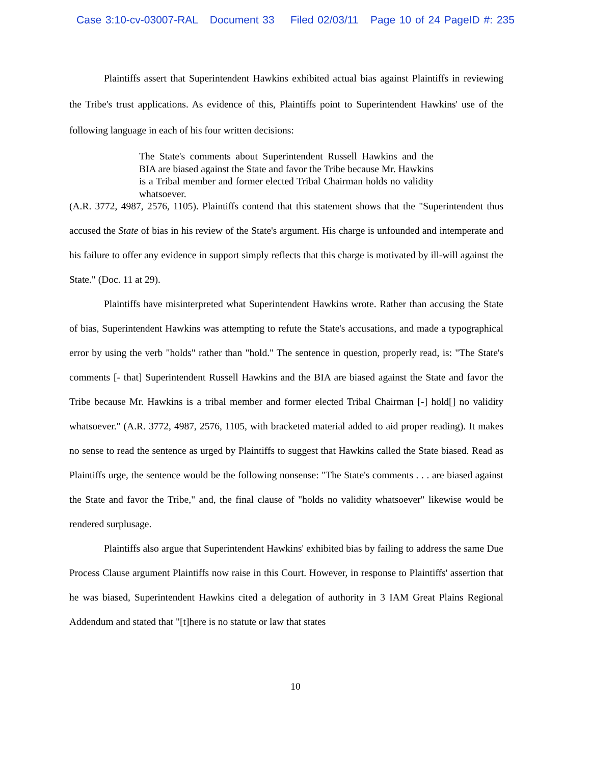Case 3:10-cv-03007-RAL Document 33 Filed 02/03/11 Page 10 of 24 PageID #: 235
Plaintiffs assert that Superintendent Hawkins exhibited actual bias against Plaintiffs in reviewing the Tribe's trust applications. As evidence of this, Plaintiffs point to Superintendent Hawkins' use of the following language in each of his four written decisions:
The State's comments about Superintendent Russell Hawkins and the BIA are biased against the State and favor the Tribe because Mr. Hawkins is a Tribal member and former elected Tribal Chairman holds no validity whatsoever.
(A.R. 3772, 4987, 2576, 1105). Plaintiffs contend that this statement shows that the "Superintendent thus accused the State of bias in his review of the State's argument. His charge is unfounded and intemperate and his failure to offer any evidence in support simply reflects that this charge is motivated by ill-will against the State." (Doc. 11 at 29).
Plaintiffs have misinterpreted what Superintendent Hawkins wrote. Rather than accusing the State of bias, Superintendent Hawkins was attempting to refute the State's accusations, and made a typographical error by using the verb "holds" rather than "hold." The sentence in question, properly read, is: "The State's comments [- that] Superintendent Russell Hawkins and the BIA are biased against the State and favor the Tribe because Mr. Hawkins is a tribal member and former elected Tribal Chairman [-] hold[] no validity whatsoever." (A.R. 3772, 4987, 2576, 1105, with bracketed material added to aid proper reading). It makes no sense to read the sentence as urged by Plaintiffs to suggest that Hawkins called the State biased. Read as Plaintiffs urge, the sentence would be the following nonsense: "The State's comments . . . are biased against the State and favor the Tribe," and, the final clause of "holds no validity whatsoever" likewise would be rendered surplusage.
Plaintiffs also argue that Superintendent Hawkins' exhibited bias by failing to address the same Due Process Clause argument Plaintiffs now raise in this Court. However, in response to Plaintiffs' assertion that he was biased, Superintendent Hawkins cited a delegation of authority in 3 IAM Great Plains Regional Addendum and stated that "[t]here is no statute or law that states
10